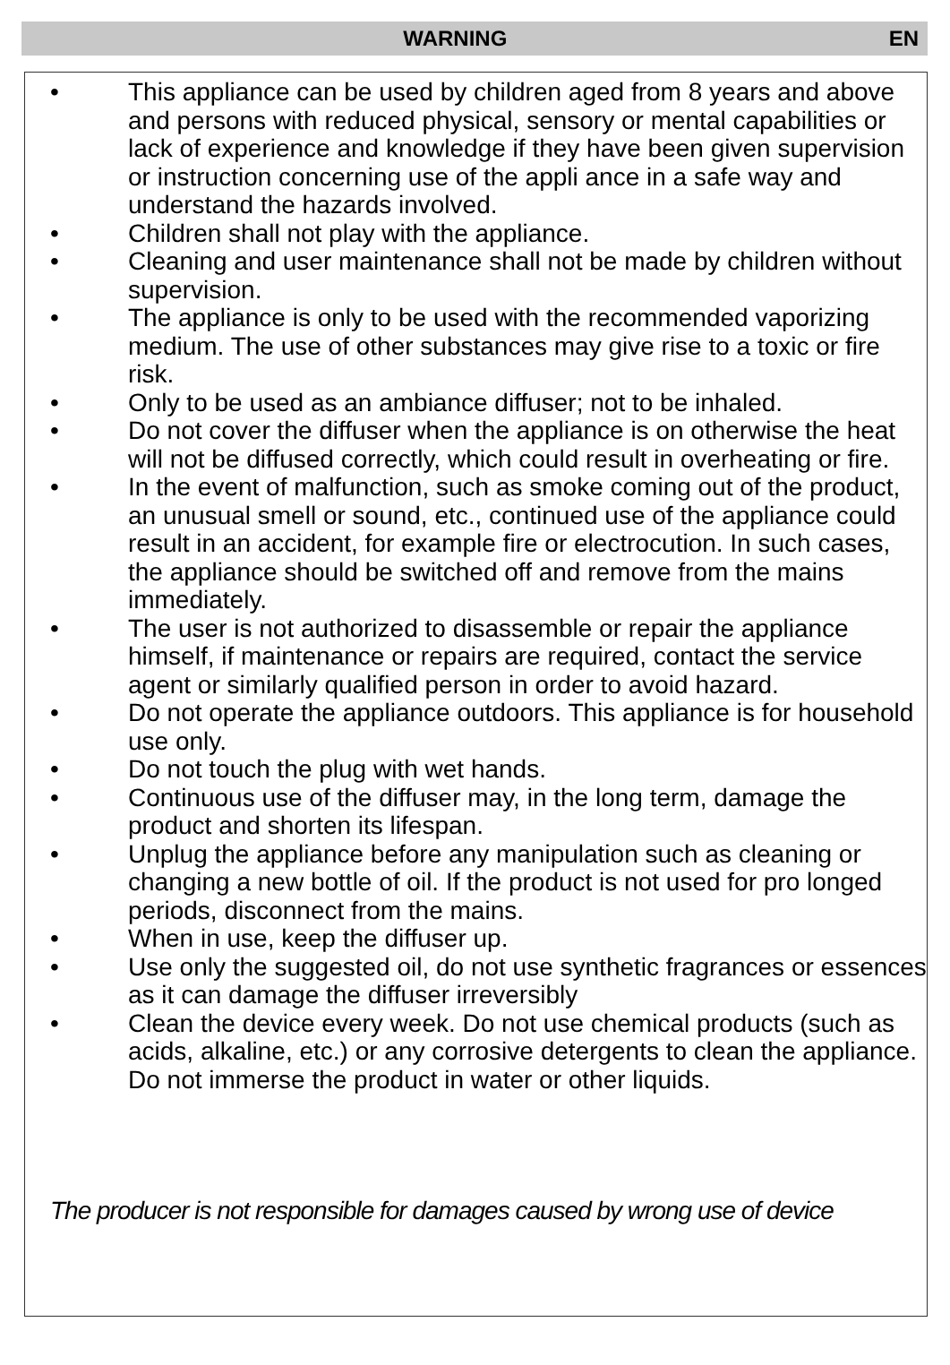WARNING EN
• This appliance can be used by children aged from 8 years and above and persons with reduced physical, sensory or mental capabilities or lack of experience and knowledge if they have been given supervision or instruction concerning use of the appli ance in a safe way and understand the hazards involved.
• Children shall not play with the appliance.
• Cleaning and user maintenance shall not be made by children without supervision.
• The appliance is only to be used with the recommended vaporizing medium. The use of other substances may give rise to a toxic or fire risk.
• Only to be used as an ambiance diffuser; not to be inhaled.
• Do not cover the diffuser when the appliance is on otherwise the heat will not be diffused correctly, which could result in overheating or fire.
• In the event of malfunction, such as smoke coming out of the product, an unusual smell or sound, etc., continued use of the appliance could result in an accident, for example fire or electrocution. In such cases, the appliance should be switched off and remove from the mains immediately.
• The user is not authorized to disassemble or repair the appliance himself, if maintenance or repairs are required, contact the service agent or similarly qualified person in order to avoid hazard.
• Do not operate the appliance outdoors. This appliance is for household use only.
• Do not touch the plug with wet hands.
• Continuous use of the diffuser may, in the long term, damage the product and shorten its lifespan.
• Unplug the appliance before any manipulation such as cleaning or changing a new bottle of oil. If the product is not used for pro longed periods, disconnect from the mains.
• When in use, keep the diffuser up.
• Use only the suggested oil, do not use synthetic fragrances or essences as it can damage the diffuser irreversibly
• Clean the device every week. Do not use chemical products (such as acids, alkaline, etc.) or any corrosive detergents to clean the appliance. Do not immerse the product in water or other liquids.
The producer is not responsible for damages caused by wrong use of device